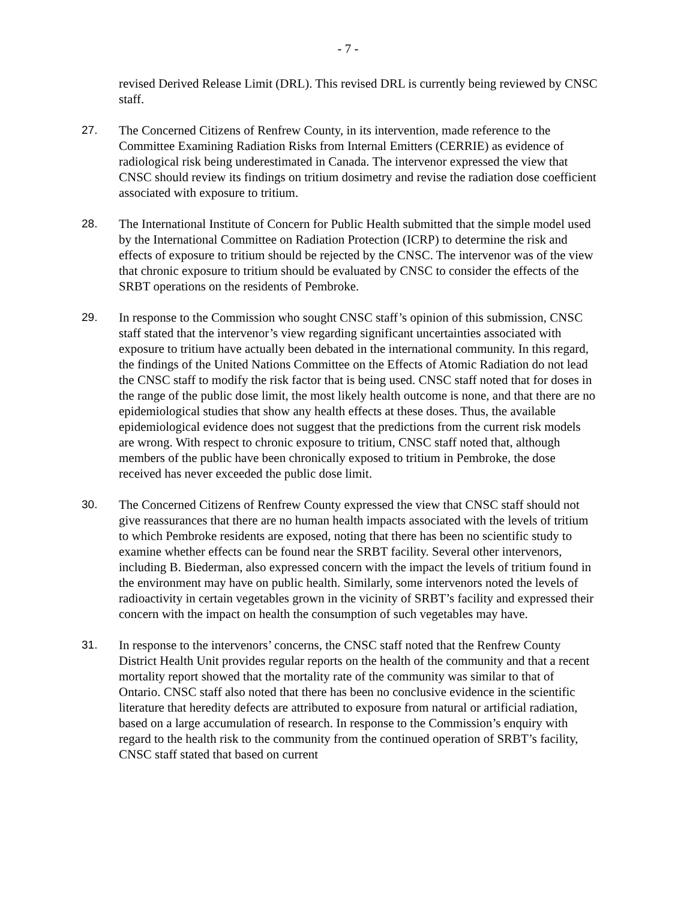- 7 -
revised Derived Release Limit (DRL). This revised DRL is currently being reviewed by CNSC staff.
27. The Concerned Citizens of Renfrew County, in its intervention, made reference to the Committee Examining Radiation Risks from Internal Emitters (CERRIE) as evidence of radiological risk being underestimated in Canada. The intervenor expressed the view that CNSC should review its findings on tritium dosimetry and revise the radiation dose coefficient associated with exposure to tritium.
28. The International Institute of Concern for Public Health submitted that the simple model used by the International Committee on Radiation Protection (ICRP) to determine the risk and effects of exposure to tritium should be rejected by the CNSC. The intervenor was of the view that chronic exposure to tritium should be evaluated by CNSC to consider the effects of the SRBT operations on the residents of Pembroke.
29. In response to the Commission who sought CNSC staff’s opinion of this submission, CNSC staff stated that the intervenor’s view regarding significant uncertainties associated with exposure to tritium have actually been debated in the international community. In this regard, the findings of the United Nations Committee on the Effects of Atomic Radiation do not lead the CNSC staff to modify the risk factor that is being used. CNSC staff noted that for doses in the range of the public dose limit, the most likely health outcome is none, and that there are no epidemiological studies that show any health effects at these doses. Thus, the available epidemiological evidence does not suggest that the predictions from the current risk models are wrong. With respect to chronic exposure to tritium, CNSC staff noted that, although members of the public have been chronically exposed to tritium in Pembroke, the dose received has never exceeded the public dose limit.
30. The Concerned Citizens of Renfrew County expressed the view that CNSC staff should not give reassurances that there are no human health impacts associated with the levels of tritium to which Pembroke residents are exposed, noting that there has been no scientific study to examine whether effects can be found near the SRBT facility. Several other intervenors, including B. Biederman, also expressed concern with the impact the levels of tritium found in the environment may have on public health. Similarly, some intervenors noted the levels of radioactivity in certain vegetables grown in the vicinity of SRBT’s facility and expressed their concern with the impact on health the consumption of such vegetables may have.
31. In response to the intervenors’ concerns, the CNSC staff noted that the Renfrew County District Health Unit provides regular reports on the health of the community and that a recent mortality report showed that the mortality rate of the community was similar to that of Ontario. CNSC staff also noted that there has been no conclusive evidence in the scientific literature that heredity defects are attributed to exposure from natural or artificial radiation, based on a large accumulation of research. In response to the Commission’s enquiry with regard to the health risk to the community from the continued operation of SRBT’s facility, CNSC staff stated that based on current